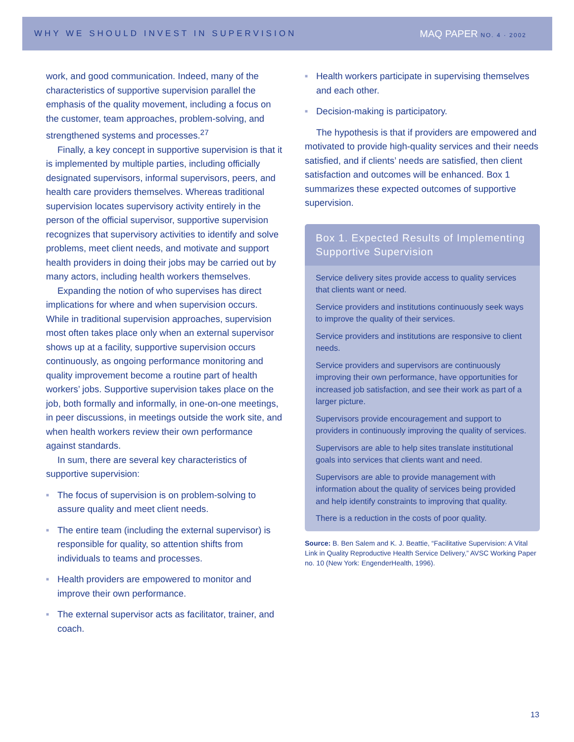WHY WE SHOULD INVEST IN SUPERVISION MAQ PAPER NO. 4 · 2002
work, and good communication. Indeed, many of the characteristics of supportive supervision parallel the emphasis of the quality movement, including a focus on the customer, team approaches, problem-solving, and strengthened systems and processes.<sup>27</sup>
Finally, a key concept in supportive supervision is that it is implemented by multiple parties, including officially designated supervisors, informal supervisors, peers, and health care providers themselves. Whereas traditional supervision locates supervisory activity entirely in the person of the official supervisor, supportive supervision recognizes that supervisory activities to identify and solve problems, meet client needs, and motivate and support health providers in doing their jobs may be carried out by many actors, including health workers themselves.
Expanding the notion of who supervises has direct implications for where and when supervision occurs. While in traditional supervision approaches, supervision most often takes place only when an external supervisor shows up at a facility, supportive supervision occurs continuously, as ongoing performance monitoring and quality improvement become a routine part of health workers’ jobs. Supportive supervision takes place on the job, both formally and informally, in one-on-one meetings, in peer discussions, in meetings outside the work site, and when health workers review their own performance against standards.
In sum, there are several key characteristics of supportive supervision:
■ The focus of supervision is on problem-solving to assure quality and meet client needs.
■ The entire team (including the external supervisor) is responsible for quality, so attention shifts from individuals to teams and processes.
■ Health providers are empowered to monitor and improve their own performance.
■ The external supervisor acts as facilitator, trainer, and coach.
■ Health workers participate in supervising themselves and each other.
■ Decision-making is participatory.
The hypothesis is that if providers are empowered and motivated to provide high-quality services and their needs satisfied, and if clients’ needs are satisfied, then client satisfaction and outcomes will be enhanced. Box 1 summarizes these expected outcomes of supportive supervision.
Box 1. Expected Results of Implementing Supportive Supervision
Service delivery sites provide access to quality services that clients want or need.
Service providers and institutions continuously seek ways to improve the quality of their services.
Service providers and institutions are responsive to client needs.
Service providers and supervisors are continuously improving their own performance, have opportunities for increased job satisfaction, and see their work as part of a larger picture.
Supervisors provide encouragement and support to providers in continuously improving the quality of services.
Supervisors are able to help sites translate institutional goals into services that clients want and need.
Supervisors are able to provide management with information about the quality of services being provided and help identify constraints to improving that quality.
There is a reduction in the costs of poor quality.
Source: B. Ben Salem and K. J. Beattie, “Facilitative Supervision: A Vital Link in Quality Reproductive Health Service Delivery,” AVSC Working Paper no. 10 (New York: EngenderHealth, 1996).
13